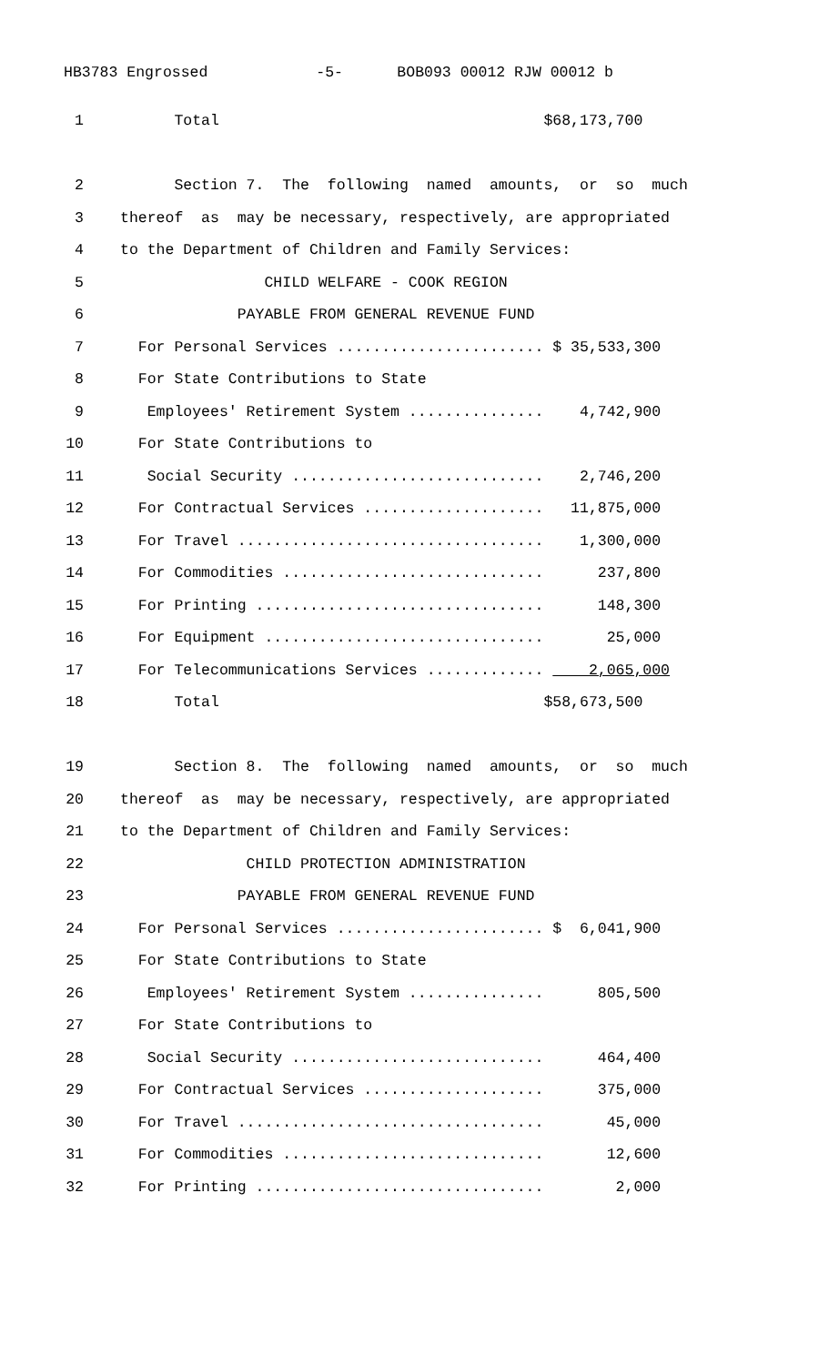HB3783 Engrossed -5- BOB093 00012 RJW 00012 b
1 Total $68,173,700
2 Section 7. The following named amounts, or so much
3 thereof as may be necessary, respectively, are appropriated
4 to the Department of Children and Family Services:
5 CHILD WELFARE - COOK REGION
6 PAYABLE FROM GENERAL REVENUE FUND
7 For Personal Services ....................... $ 35,533,300
8 For State Contributions to State
9 Employees' Retirement System ............... 4,742,900
10 For State Contributions to
11 Social Security ............................ 2,746,200
12 For Contractual Services .................... 11,875,000
13 For Travel .................................. 1,300,000
14 For Commodities ............................. 237,800
15 For Printing ................................ 148,300
16 For Equipment ............................... 25,000
17 For Telecommunications Services ............. 2,065,000
18 Total $58,673,500
19 Section 8. The following named amounts, or so much
20 thereof as may be necessary, respectively, are appropriated
21 to the Department of Children and Family Services:
22 CHILD PROTECTION ADMINISTRATION
23 PAYABLE FROM GENERAL REVENUE FUND
24 For Personal Services ....................... $ 6,041,900
25 For State Contributions to State
26 Employees' Retirement System ............... 805,500
27 For State Contributions to
28 Social Security ............................ 464,400
29 For Contractual Services .................... 375,000
30 For Travel .................................. 45,000
31 For Commodities ............................. 12,600
32 For Printing ................................ 2,000